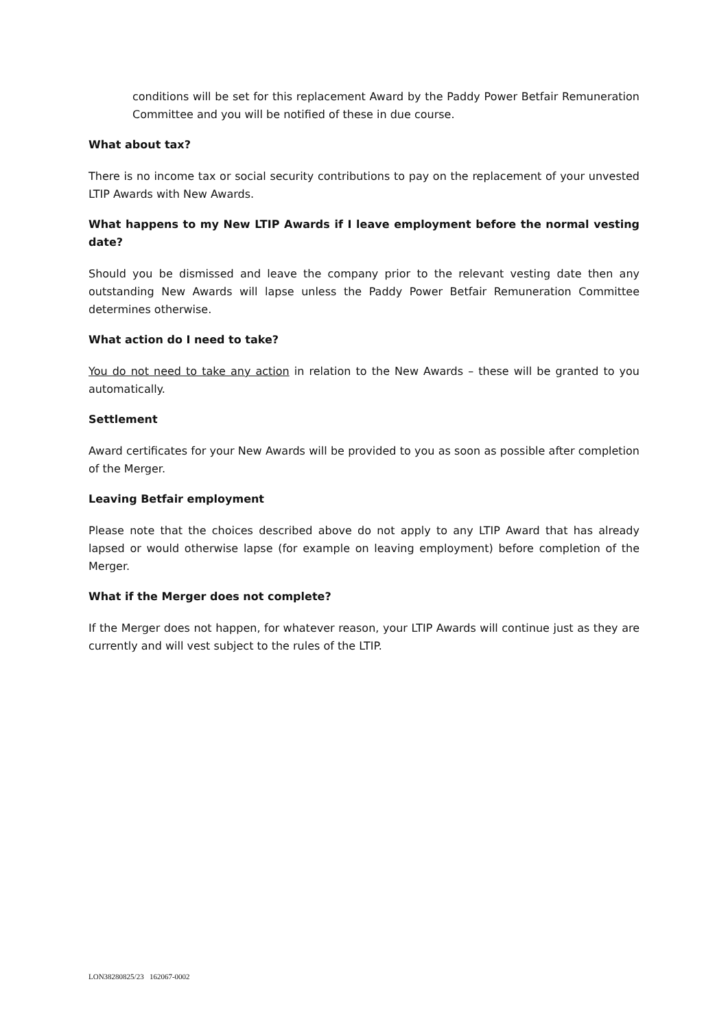conditions will be set for this replacement Award by the Paddy Power Betfair Remuneration Committee and you will be notified of these in due course.
What about tax?
There is no income tax or social security contributions to pay on the replacement of your unvested LTIP Awards with New Awards.
What happens to my New LTIP Awards if I leave employment before the normal vesting date?
Should you be dismissed and leave the company prior to the relevant vesting date then any outstanding New Awards will lapse unless the Paddy Power Betfair Remuneration Committee determines otherwise.
What action do I need to take?
You do not need to take any action in relation to the New Awards – these will be granted to you automatically.
Settlement
Award certificates for your New Awards will be provided to you as soon as possible after completion of the Merger.
Leaving Betfair employment
Please note that the choices described above do not apply to any LTIP Award that has already lapsed or would otherwise lapse (for example on leaving employment) before completion of the Merger.
What if the Merger does not complete?
If the Merger does not happen, for whatever reason, your LTIP Awards will continue just as they are currently and will vest subject to the rules of the LTIP.
LON38280825/23 162067-0002